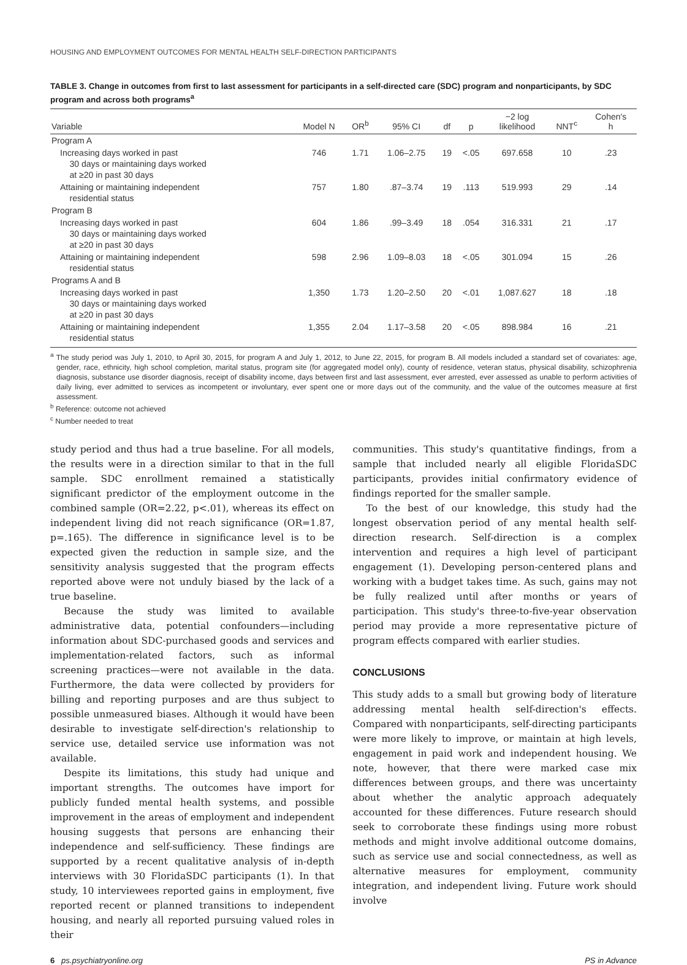HOUSING AND EMPLOYMENT OUTCOMES FOR MENTAL HEALTH SELF-DIRECTION PARTICIPANTS
TABLE 3. Change in outcomes from first to last assessment for participants in a self-directed care (SDC) program and nonparticipants, by SDC program and across both programs<sup>a</sup>
| Variable | Model N | OR<sup>b</sup> | 95% CI | df | p | −2 log likelihood | NNT<sup>c</sup> | Cohen's h |
| --- | --- | --- | --- | --- | --- | --- | --- | --- |
| Program A | | | | | | | | |
| Increasing days worked in past 30 days or maintaining days worked at ≥20 in past 30 days | 746 | 1.71 | 1.06–2.75 | 19 | <.05 | 697.658 | 10 | .23 |
| Attaining or maintaining independent residential status | 757 | 1.80 | .87–3.74 | 19 | .113 | 519.993 | 29 | .14 |
| Program B | | | | | | | | |
| Increasing days worked in past 30 days or maintaining days worked at ≥20 in past 30 days | 604 | 1.86 | .99–3.49 | 18 | .054 | 316.331 | 21 | .17 |
| Attaining or maintaining independent residential status | 598 | 2.96 | 1.09–8.03 | 18 | <.05 | 301.094 | 15 | .26 |
| Programs A and B | | | | | | | | |
| Increasing days worked in past 30 days or maintaining days worked at ≥20 in past 30 days | 1,350 | 1.73 | 1.20–2.50 | 20 | <.01 | 1,087.627 | 18 | .18 |
| Attaining or maintaining independent residential status | 1,355 | 2.04 | 1.17–3.58 | 20 | <.05 | 898.984 | 16 | .21 |
<sup>a</sup> The study period was July 1, 2010, to April 30, 2015, for program A and July 1, 2012, to June 22, 2015, for program B. All models included a standard set of covariates: age, gender, race, ethnicity, high school completion, marital status, program site (for aggregated model only), county of residence, veteran status, physical disability, schizophrenia diagnosis, substance use disorder diagnosis, receipt of disability income, days between first and last assessment, ever arrested, ever assessed as unable to perform activities of daily living, ever admitted to services as incompetent or involuntary, ever spent one or more days out of the community, and the value of the outcomes measure at first assessment.
<sup>b</sup> Reference: outcome not achieved
<sup>c</sup> Number needed to treat
study period and thus had a true baseline. For all models, the results were in a direction similar to that in the full sample. SDC enrollment remained a statistically significant predictor of the employment outcome in the combined sample (OR=2.22, p<.01), whereas its effect on independent living did not reach significance (OR=1.87, p=.165). The difference in significance level is to be expected given the reduction in sample size, and the sensitivity analysis suggested that the program effects reported above were not unduly biased by the lack of a true baseline.
Because the study was limited to available administrative data, potential confounders—including information about SDC-purchased goods and services and implementation-related factors, such as informal screening practices—were not available in the data. Furthermore, the data were collected by providers for billing and reporting purposes and are thus subject to possible unmeasured biases. Although it would have been desirable to investigate self-direction's relationship to service use, detailed service use information was not available.
Despite its limitations, this study had unique and important strengths. The outcomes have import for publicly funded mental health systems, and possible improvement in the areas of employment and independent housing suggests that persons are enhancing their independence and self-sufficiency. These findings are supported by a recent qualitative analysis of in-depth interviews with 30 FloridaSDC participants (1). In that study, 10 interviewees reported gains in employment, five reported recent or planned transitions to independent housing, and nearly all reported pursuing valued roles in their
communities. This study's quantitative findings, from a sample that included nearly all eligible FloridaSDC participants, provides initial confirmatory evidence of findings reported for the smaller sample.
To the best of our knowledge, this study had the longest observation period of any mental health self-direction research. Self-direction is a complex intervention and requires a high level of participant engagement (1). Developing person-centered plans and working with a budget takes time. As such, gains may not be fully realized until after months or years of participation. This study's three-to-five-year observation period may provide a more representative picture of program effects compared with earlier studies.
CONCLUSIONS
This study adds to a small but growing body of literature addressing mental health self-direction's effects. Compared with nonparticipants, self-directing participants were more likely to improve, or maintain at high levels, engagement in paid work and independent housing. We note, however, that there were marked case mix differences between groups, and there was uncertainty about whether the analytic approach adequately accounted for these differences. Future research should seek to corroborate these findings using more robust methods and might involve additional outcome domains, such as service use and social connectedness, as well as alternative measures for employment, community integration, and independent living. Future work should involve
6 ps.psychiatryonline.org PS in Advance